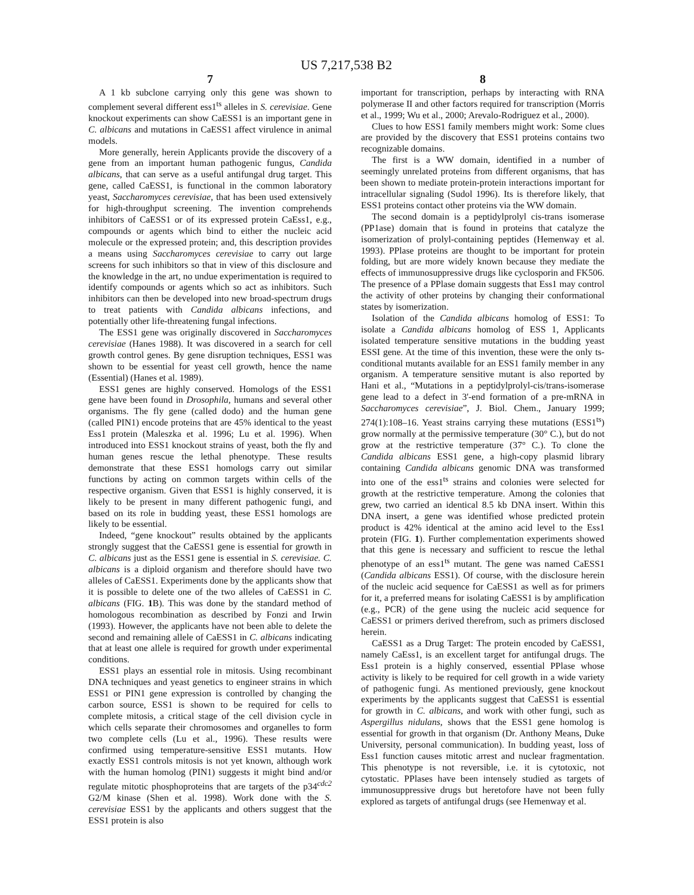US 7,217,538 B2
7
A 1 kb subclone carrying only this gene was shown to complement several different ess1<sup>ts</sup> alleles in S. cerevisiae. Gene knockout experiments can show CaESS1 is an important gene in C. albicans and mutations in CaESS1 affect virulence in animal models.
More generally, herein Applicants provide the discovery of a gene from an important human pathogenic fungus, Candida albicans, that can serve as a useful antifungal drug target. This gene, called CaESS1, is functional in the common laboratory yeast, Saccharomyces cerevisiae, that has been used extensively for high-throughput screening. The invention comprehends inhibitors of CaESS1 or of its expressed protein CaEss1, e.g., compounds or agents which bind to either the nucleic acid molecule or the expressed protein; and, this description provides a means using Saccharomyces cerevisiae to carry out large screens for such inhibitors so that in view of this disclosure and the knowledge in the art, no undue experimentation is required to identify compounds or agents which so act as inhibitors. Such inhibitors can then be developed into new broad-spectrum drugs to treat patients with Candida albicans infections, and potentially other life-threatening fungal infections.
The ESS1 gene was originally discovered in Saccharomyces cerevisiae (Hanes 1988). It was discovered in a search for cell growth control genes. By gene disruption techniques, ESS1 was shown to be essential for yeast cell growth, hence the name (Essential) (Hanes et al. 1989).
ESS1 genes are highly conserved. Homologs of the ESS1 gene have been found in Drosophila, humans and several other organisms. The fly gene (called dodo) and the human gene (called PIN1) encode proteins that are 45% identical to the yeast Ess1 protein (Maleszka et al. 1996; Lu et al. 1996). When introduced into ESS1 knockout strains of yeast, both the fly and human genes rescue the lethal phenotype. These results demonstrate that these ESS1 homologs carry out similar functions by acting on common targets within cells of the respective organism. Given that ESS1 is highly conserved, it is likely to be present in many different pathogenic fungi, and based on its role in budding yeast, these ESS1 homologs are likely to be essential.
Indeed, “gene knockout” results obtained by the applicants strongly suggest that the CaESS1 gene is essential for growth in C. albicans just as the ESS1 gene is essential in S. cerevisiae. C. albicans is a diploid organism and therefore should have two alleles of CaESS1. Experiments done by the applicants show that it is possible to delete one of the two alleles of CaESS1 in C. albicans (FIG. 1 B). This was done by the standard method of homologous recombination as described by Fonzi and Irwin (1993). However, the applicants have not been able to delete the second and remaining allele of CaESS1 in C. albicans indicating that at least one allele is required for growth under experimental conditions.
ESS1 plays an essential role in mitosis. Using recombinant DNA techniques and yeast genetics to engineer strains in which ESS1 or PIN1 gene expression is controlled by changing the carbon source, ESS1 is shown to be required for cells to complete mitosis, a critical stage of the cell division cycle in which cells separate their chromosomes and organelles to form two complete cells (Lu et al., 1996). These results were confirmed using temperature-sensitive ESS1 mutants. How exactly ESS1 controls mitosis is not yet known, although work with the human homolog (PIN1) suggests it might bind and/or regulate mitotic phosphoproteins that are targets of the p34<sup>cdc2</sup> G2/M kinase (Shen et al. 1998). Work done with the S. cerevisiae ESS1 by the applicants and others suggest that the ESS1 protein is also
8
important for transcription, perhaps by interacting with RNA polymerase II and other factors required for transcription (Morris et al., 1999; Wu et al., 2000; Arevalo-Rodriguez et al., 2000).
Clues to how ESS1 family members might work: Some clues are provided by the discovery that ESS1 proteins contains two recognizable domains.
The first is a WW domain, identified in a number of seemingly unrelated proteins from different organisms, that has been shown to mediate protein-protein interactions important for intracellular signaling (Sudol 1996). Its is therefore likely, that ESS1 proteins contact other proteins via the WW domain.
The second domain is a peptidylprolyl cis-trans isomerase (PP1ase) domain that is found in proteins that catalyze the isomerization of prolyl-containing peptides (Hemenway et al. 1993). PPlase proteins are thought to be important for protein folding, but are more widely known because they mediate the effects of immunosuppressive drugs like cyclosporin and FK506. The presence of a PPlase domain suggests that Ess1 may control the activity of other proteins by changing their conformational states by isomerization.
Isolation of the Candida albicans homolog of ESS1: To isolate a Candida albicans homolog of ESS 1, Applicants isolated temperature sensitive mutations in the budding yeast ESSI gene. At the time of this invention, these were the only ts-conditional mutants available for an ESS1 family member in any organism. A temperature sensitive mutant is also reported by Hani et al., “Mutations in a peptidylprolyl-cis/trans-isomerase gene lead to a defect in 3'-end formation of a pre-mRNA in Saccharomyces cerevisiae”, J. Biol. Chem., January 1999; 274(1):108–16. Yeast strains carrying these mutations (ESS1<sup>ts</sup>) grow normally at the permissive temperature (30° C.), but do not grow at the restrictive temperature (37° C.). To clone the Candida albicans ESS1 gene, a high-copy plasmid library containing Candida albicans genomic DNA was transformed into one of the ess1<sup>ts</sup> strains and colonies were selected for growth at the restrictive temperature. Among the colonies that grew, two carried an identical 8.5 kb DNA insert. Within this DNA insert, a gene was identified whose predicted protein product is 42% identical at the amino acid level to the Ess1 protein (FIG. 1). Further complementation experiments showed that this gene is necessary and sufficient to rescue the lethal phenotype of an ess1<sup>ts</sup> mutant. The gene was named CaESS1 (Candida albicans ESS1). Of course, with the disclosure herein of the nucleic acid sequence for CaESS1 as well as for primers for it, a preferred means for isolating CaESS1 is by amplification (e.g., PCR) of the gene using the nucleic acid sequence for CaESS1 or primers derived therefrom, such as primers disclosed herein.
CaESS1 as a Drug Target: The protein encoded by CaESS1, namely CaEss1, is an excellent target for antifungal drugs. The Ess1 protein is a highly conserved, essential PPlase whose activity is likely to be required for cell growth in a wide variety of pathogenic fungi. As mentioned previously, gene knockout experiments by the applicants suggest that CaESS1 is essential for growth in C. albicans, and work with other fungi, such as Aspergillus nidulans, shows that the ESS1 gene homolog is essential for growth in that organism (Dr. Anthony Means, Duke University, personal communication). In budding yeast, loss of Ess1 function causes mitotic arrest and nuclear fragmentation. This phenotype is not reversible, i.e. it is cytotoxic, not cytostatic. PPlases have been intensely studied as targets of immunosuppressive drugs but heretofore have not been fully explored as targets of antifungal drugs (see Hemenway et al.